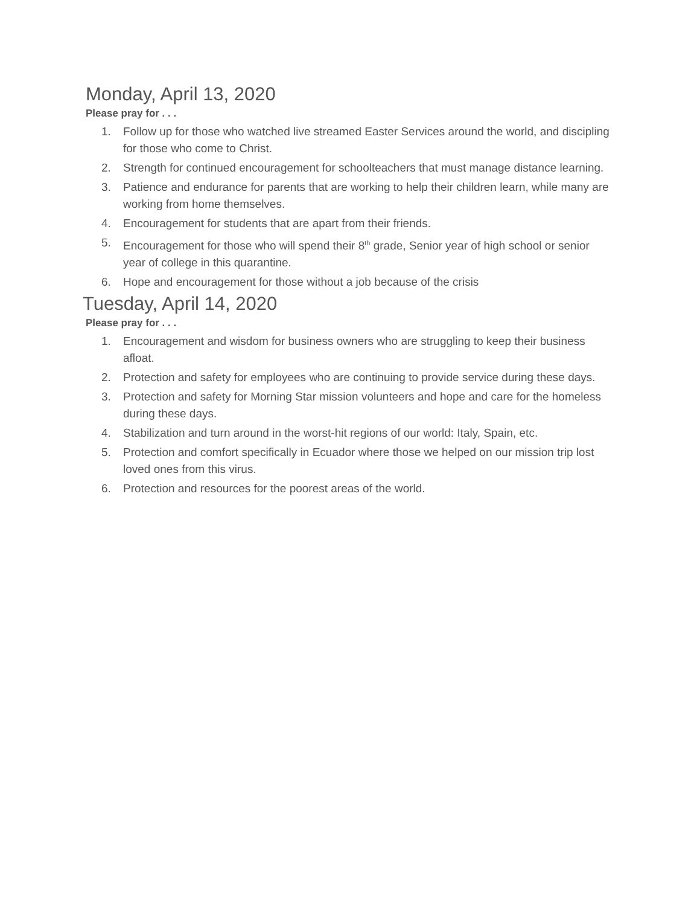Monday, April 13, 2020
Please pray for . . .
1. Follow up for those who watched live streamed Easter Services around the world, and discipling for those who come to Christ.
2. Strength for continued encouragement for schoolteachers that must manage distance learning.
3. Patience and endurance for parents that are working to help their children learn, while many are working from home themselves.
4. Encouragement for students that are apart from their friends.
5. Encouragement for those who will spend their 8<sup>th</sup> grade, Senior year of high school or senior year of college in this quarantine.
6. Hope and encouragement for those without a job because of the crisis
Tuesday, April 14, 2020
Please pray for . . .
1. Encouragement and wisdom for business owners who are struggling to keep their business afloat.
2. Protection and safety for employees who are continuing to provide service during these days.
3. Protection and safety for Morning Star mission volunteers and hope and care for the homeless during these days.
4. Stabilization and turn around in the worst-hit regions of our world: Italy, Spain, etc.
5. Protection and comfort specifically in Ecuador where those we helped on our mission trip lost loved ones from this virus.
6. Protection and resources for the poorest areas of the world.